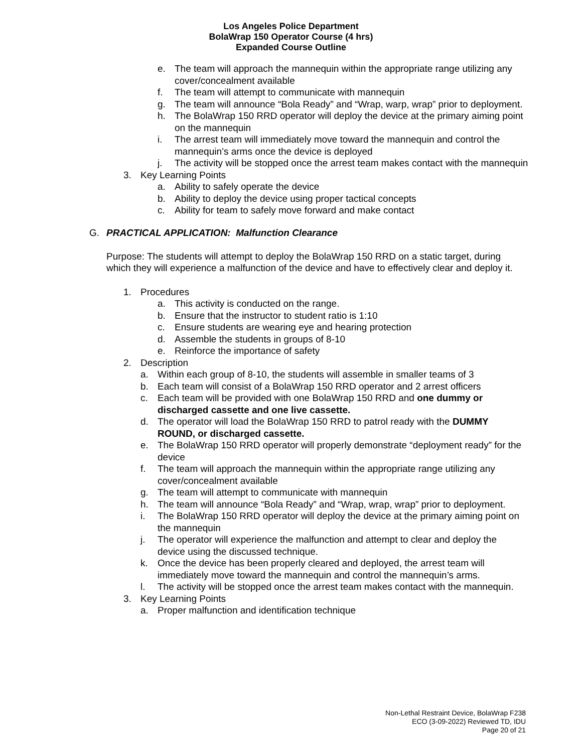Los Angeles Police Department
BolaWrap 150 Operator Course (4 hrs)
Expanded Course Outline
e. The team will approach the mannequin within the appropriate range utilizing any cover/concealment available
f. The team will attempt to communicate with mannequin
g. The team will announce “Bola Ready” and “Wrap, warp, wrap” prior to deployment.
h. The BolaWrap 150 RRD operator will deploy the device at the primary aiming point on the mannequin
i. The arrest team will immediately move toward the mannequin and control the mannequin’s arms once the device is deployed
j. The activity will be stopped once the arrest team makes contact with the mannequin
3. Key Learning Points
a. Ability to safely operate the device
b. Ability to deploy the device using proper tactical concepts
c. Ability for team to safely move forward and make contact
G. PRACTICAL APPLICATION: Malfunction Clearance
Purpose: The students will attempt to deploy the BolaWrap 150 RRD on a static target, during which they will experience a malfunction of the device and have to effectively clear and deploy it.
1. Procedures
a. This activity is conducted on the range.
b. Ensure that the instructor to student ratio is 1:10
c. Ensure students are wearing eye and hearing protection
d. Assemble the students in groups of 8-10
e. Reinforce the importance of safety
2. Description
a. Within each group of 8-10, the students will assemble in smaller teams of 3
b. Each team will consist of a BolaWrap 150 RRD operator and 2 arrest officers
c. Each team will be provided with one BolaWrap 150 RRD and one dummy or discharged cassette and one live cassette.
d. The operator will load the BolaWrap 150 RRD to patrol ready with the DUMMY ROUND, or discharged cassette.
e. The BolaWrap 150 RRD operator will properly demonstrate “deployment ready” for the device
f. The team will approach the mannequin within the appropriate range utilizing any cover/concealment available
g. The team will attempt to communicate with mannequin
h. The team will announce “Bola Ready” and “Wrap, wrap, wrap” prior to deployment.
i. The BolaWrap 150 RRD operator will deploy the device at the primary aiming point on the mannequin
j. The operator will experience the malfunction and attempt to clear and deploy the device using the discussed technique.
k. Once the device has been properly cleared and deployed, the arrest team will immediately move toward the mannequin and control the mannequin’s arms.
l. The activity will be stopped once the arrest team makes contact with the mannequin.
3. Key Learning Points
a. Proper malfunction and identification technique
Non-Lethal Restraint Device, BolaWrap F238
ECO (3-09-2022) Reviewed TD, IDU
Page 20 of 21